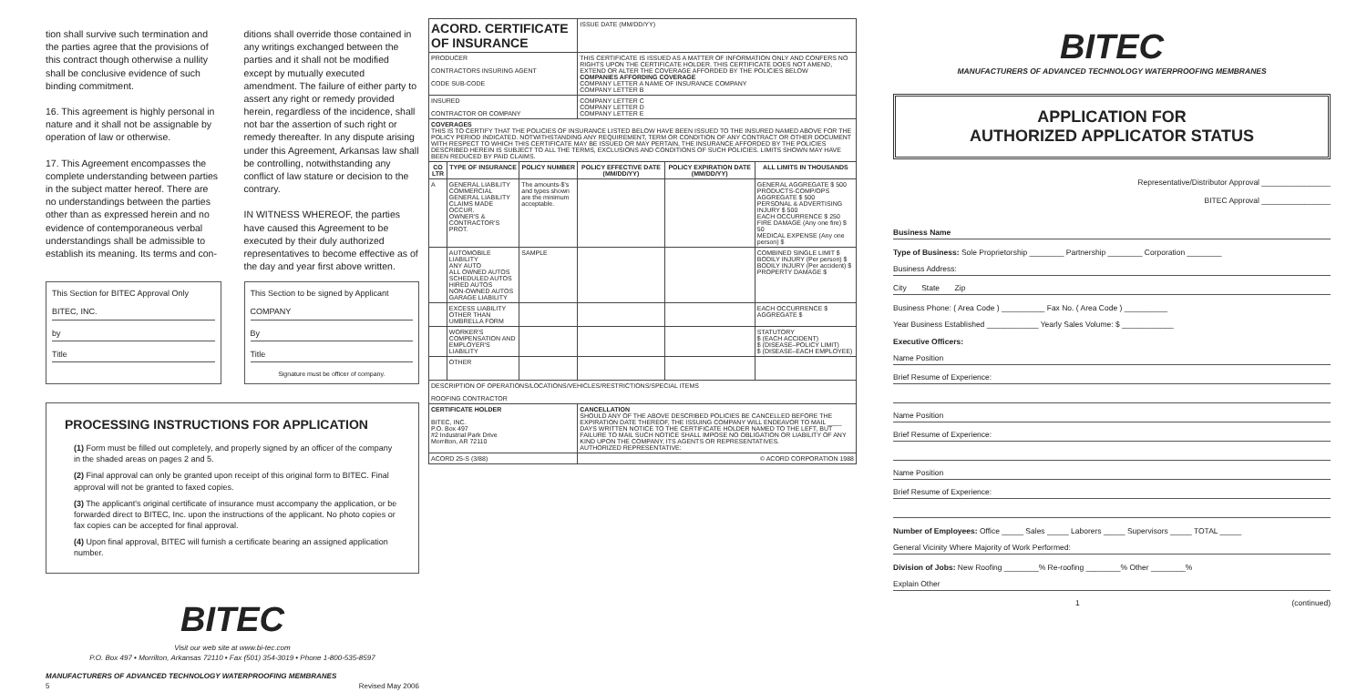tion shall survive such termination and the parties agree that the provisions of this contract though otherwise a nullity shall be conclusive evidence of such binding commitment.
16. This agreement is highly personal in nature and it shall not be assignable by operation of law or otherwise.
17. This Agreement encompasses the complete understanding between parties in the subject matter hereof. There are no understandings between the parties other than as expressed herein and no evidence of contemporaneous verbal understandings shall be admissible to establish its meaning. Its terms and con-
ditions shall override those contained in any writings exchanged between the parties and it shall not be modified except by mutually executed amendment. The failure of either party to assert any right or remedy provided herein, regardless of the incidence, shall not bar the assertion of such right or remedy thereafter. In any dispute arising under this Agreement, Arkansas law shall be controlling, notwithstanding any conflict of law stature or decision to the contrary.
IN WITNESS WHEREOF, the parties have caused this Agreement to be executed by their duly authorized representatives to become effective as of the day and year first above written.
This Section for BITEC Approval Only
BITEC, INC.
by
Title
This Section to be signed by Applicant
COMPANY
By
Title
Signature must be officer of company.
PROCESSING INSTRUCTIONS FOR APPLICATION
(1) Form must be filled out completely, and properly signed by an officer of the company in the shaded areas on pages 2 and 5.
(2) Final approval can only be granted upon receipt of this original form to BITEC. Final approval will not be granted to faxed copies.
(3) The applicant's original certificate of insurance must accompany the application, or be forwarded direct to BITEC, Inc. upon the instructions of the applicant. No photo copies or fax copies can be accepted for final approval.
(4) Upon final approval, BITEC will furnish a certificate bearing an assigned application number.
BITEC
Visit our web site at www.bi-tec.com
P.O. Box 497 • Morrilton, Arkansas 72110 • Fax (501) 354-3019 • Phone 1-800-535-8597
MANUFACTURERS OF ADVANCED TECHNOLOGY WATERPROOFING MEMBRANES
5 Revised May 2006
| ACORD. CERTIFICATE OF INSURANCE | | | ISSUE DATE (MM/DD/YY) | | |
| PRODUCER CONTRACTORS INSURING AGENT CODE SUB-CODE | | | THIS CERTIFICATE IS ISSUED AS A MATTER OF INFORMATION ONLY AND CONFERS NO RIGHTS UPON THE CERTIFICATE HOLDER. THIS CERTIFICATE DOES NOT AMEND, EXTEND OR ALTER THE COVERAGE AFFORDED BY THE POLICIES BELOW COMPANIES AFFORDING COVERAGE COMPANY LETTER A NAME OF INSURANCE COMPANY COMPANY LETTER B | | |
| INSURED CONTRACTOR OR COMPANY | | | COMPANY LETTER C COMPANY LETTER D COMPANY LETTER E | | |
| COVERAGES THIS IS TO CERTIFY THAT THE POLICIES OF INSURANCE LISTED BELOW HAVE BEEN ISSUED TO THE INSURED NAMED ABOVE FOR THE POLICY PERIOD INDICATED. NOTWITHSTANDING ANY REQUIREMENT, TERM OR CONDITION OF ANY CONTRACT OR OTHER DOCUMENT WITH RESPECT TO WHICH THIS CERTIFICATE MAY BE ISSUED OR MAY PERTAIN, THE INSURANCE AFFORDED BY THE POLICIES DESCRIBED HEREIN IS SUBJECT TO ALL THE TERMS, EXCLUSIONS AND CONDITIONS OF SUCH POLICIES. LIMITS SHOWN MAY HAVE BEEN REDUCED BY PAID CLAIMS. | | | | | |
| CO LTR | TYPE OF INSURANCE | POLICY NUMBER | POLICY EFFECTIVE DATE (MM/DD/YY) | POLICY EXPIRATION DATE (MM/DD/YY) | ALL LIMITS IN THOUSANDS |
| A | GENERAL LIABILITY COMMERCIAL GENERAL LIABILITY CLAIMS MADE OCCUR. OWNER'S & CONTRACTOR'S PROT. | The amounts-$'s and types shown are the minimum acceptable. | | | GENERAL AGGREGATE $ 500 PRODUCTS-COMP/OPS AGGREGATE $ 500 PERSONAL & ADVERTISING INJURY $ 500 EACH OCCURRENCE $ 250 FIRE DAMAGE (Any one fire) $ 50 MEDICAL EXPENSE (Any one person) $ |
| | AUTOMOBILE LIABILITY ANY AUTO ALL OWNED AUTOS SCHEDULED AUTOS HIRED AUTOS NON-OWNED AUTOS GARAGE LIABILITY | SAMPLE | | | COMBINED SINGLE LIMIT $ BODILY INJURY (Per person) $ BODILY INJURY (Per accident) $ PROPERTY DAMAGE $ |
| | EXCESS LIABILITY OTHER THAN UMBRELLA FORM | | | | EACH OCCURRENCE $ AGGREGATE $ |
| | WORKER'S COMPENSATION AND EMPLOYER'S LIABILITY | | | | STATUTORY $ (EACH ACCIDENT) $ (DISEASE–POLICY LIMIT) $ (DISEASE–EACH EMPLOYEE) |
| | OTHER | | | | |
| DESCRIPTION OF OPERATIONS/LOCATIONS/VEHICLES/RESTRICTIONS/SPECIAL ITEMS ROOFING CONTRACTOR | | | | | |
| CERTIFICATE HOLDER BITEC, INC. P.O. Box 497 #2 Industrial Park Drive Morrilton, AR 72110 | | | CANCELLATION SHOULD ANY OF THE ABOVE DESCRIBED POLICIES BE CANCELLED BEFORE THE EXPIRATION DATE THEREOF, THE ISSUING COMPANY WILL ENDEAVOR TO MAIL ____ DAYS WRITTEN NOTICE TO THE CERTIFICATE HOLDER NAMED TO THE LEFT, BUT FAILURE TO MAIL SUCH NOTICE SHALL IMPOSE NO OBLIGATION OR LIABILITY OF ANY KIND UPON THE COMPANY, ITS AGENTS OR REPRESENTATIVES. AUTHORIZED REPRESENTATIVE: | | |
| ACORD 25-S (3/88) | | | © ACORD CORPORATION 1988 | | |
BITEC
MANUFACTURERS OF ADVANCED TECHNOLOGY WATERPROOFING MEMBRANES
APPLICATION FOR
AUTHORIZED APPLICATOR STATUS
Representative/Distributor Approval ________________
BITEC Approval ________________
Business Name
Type of Business: Sole Proprietorship ________ Partnership ________ Corporation ________
Business Address:
City State Zip
Business Phone: ( Area Code ) __________ Fax No. ( Area Code ) __________
Year Business Established ____________ Yearly Sales Volume: $ ____________
Executive Officers:
Name Position
Brief Resume of Experience:
Name Position
Brief Resume of Experience:
Name Position
Brief Resume of Experience:
Number of Employees: Office _____ Sales _____ Laborers _____ Supervisors _____ TOTAL _____
General Vicinity Where Majority of Work Performed:
Division of Jobs: New Roofing ________% Re-roofing ________% Other ________%
Explain Other
1 (continued)